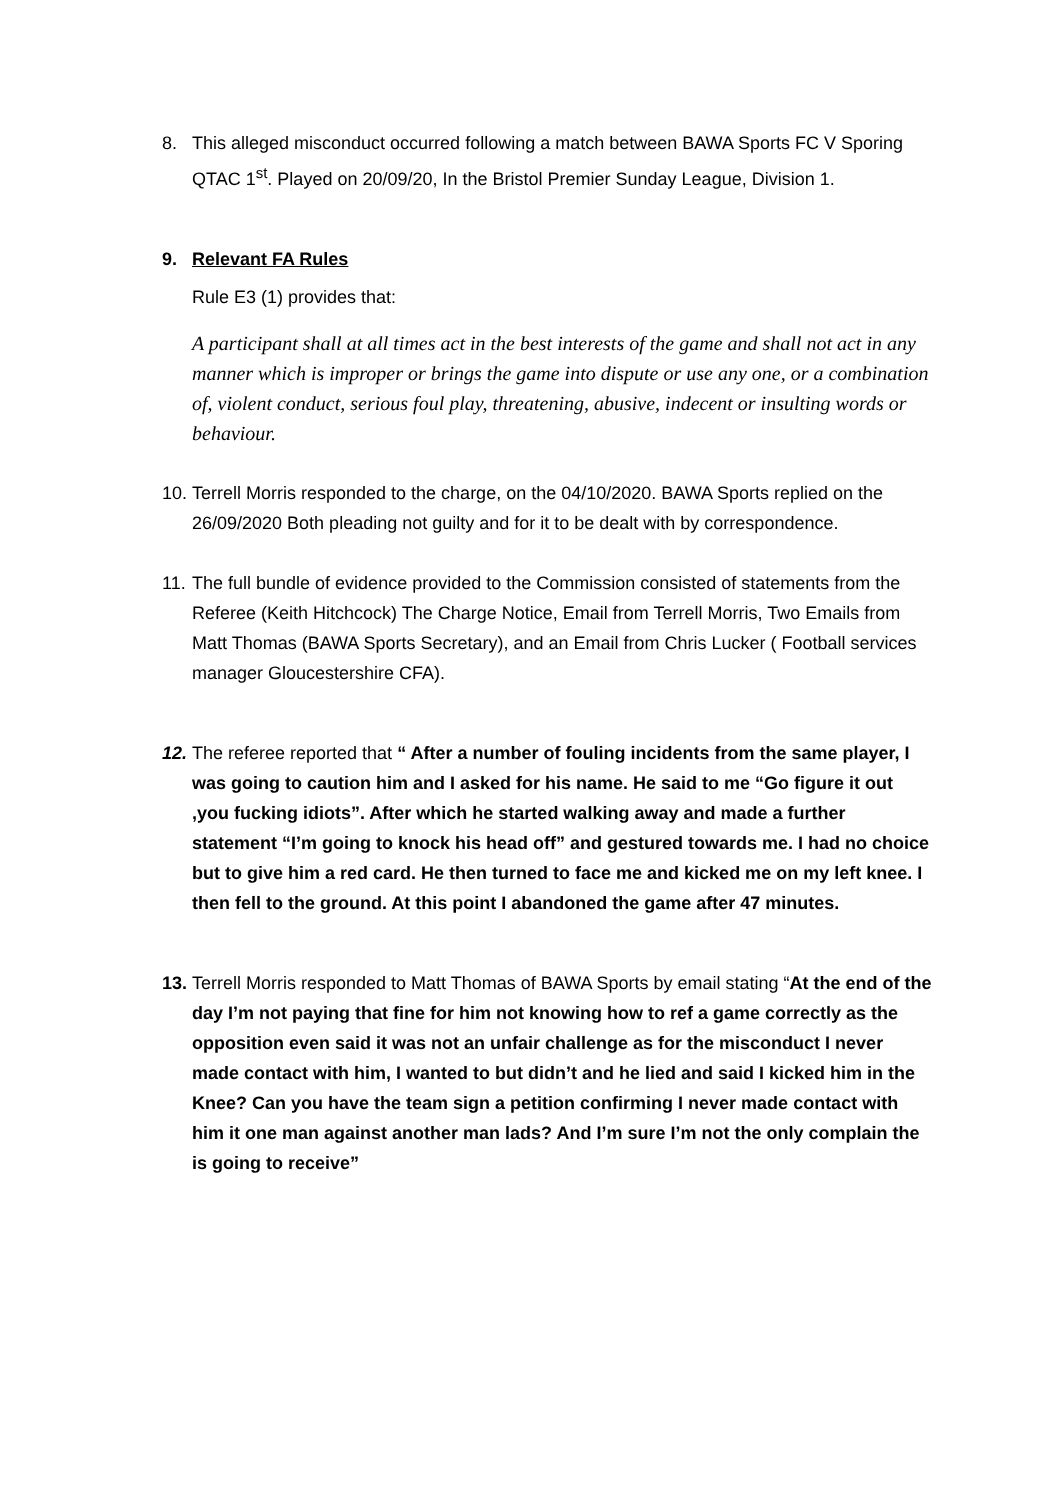8. This alleged misconduct occurred following a match between BAWA Sports FC V Sporing QTAC 1<sup>st</sup>. Played on 20/09/20, In the Bristol Premier Sunday League, Division 1.
9. Relevant FA Rules
Rule E3 (1) provides that:
A participant shall at all times act in the best interests of the game and shall not act in any manner which is improper or brings the game into dispute or use any one, or a combination of, violent conduct, serious foul play, threatening, abusive, indecent or insulting words or behaviour.
10.
Terrell Morris responded to the charge, on the 04/10/2020. BAWA Sports replied on the 26/09/2020 Both pleading not guilty and for it to be dealt with by correspondence.
11.
The full bundle of evidence provided to the Commission consisted of statements from the Referee (Keith Hitchcock) The Charge Notice, Email from Terrell Morris, Two Emails from Matt Thomas (BAWA Sports Secretary), and an Email from Chris Lucker ( Football services manager Gloucestershire CFA).
12.
The referee reported that “ After a number of fouling incidents from the same player, I was going to caution him and I asked for his name. He said to me “Go figure it out ,you fucking idiots”. After which he started walking away and made a further statement “I’m going to knock his head off” and gestured towards me. I had no choice but to give him a red card. He then turned to face me and kicked me on my left knee. I then fell to the ground. At this point I abandoned the game after 47 minutes.
13.
Terrell Morris responded to Matt Thomas of BAWA Sports by email stating “At the end of the day I’m not paying that fine for him not knowing how to ref a game correctly as the opposition even said it was not an unfair challenge as for the misconduct I never made contact with him, I wanted to but didn’t and he lied and said I kicked him in the Knee? Can you have the team sign a petition confirming I never made contact with him it one man against another man lads? And I’m sure I’m not the only complain the is going to receive”